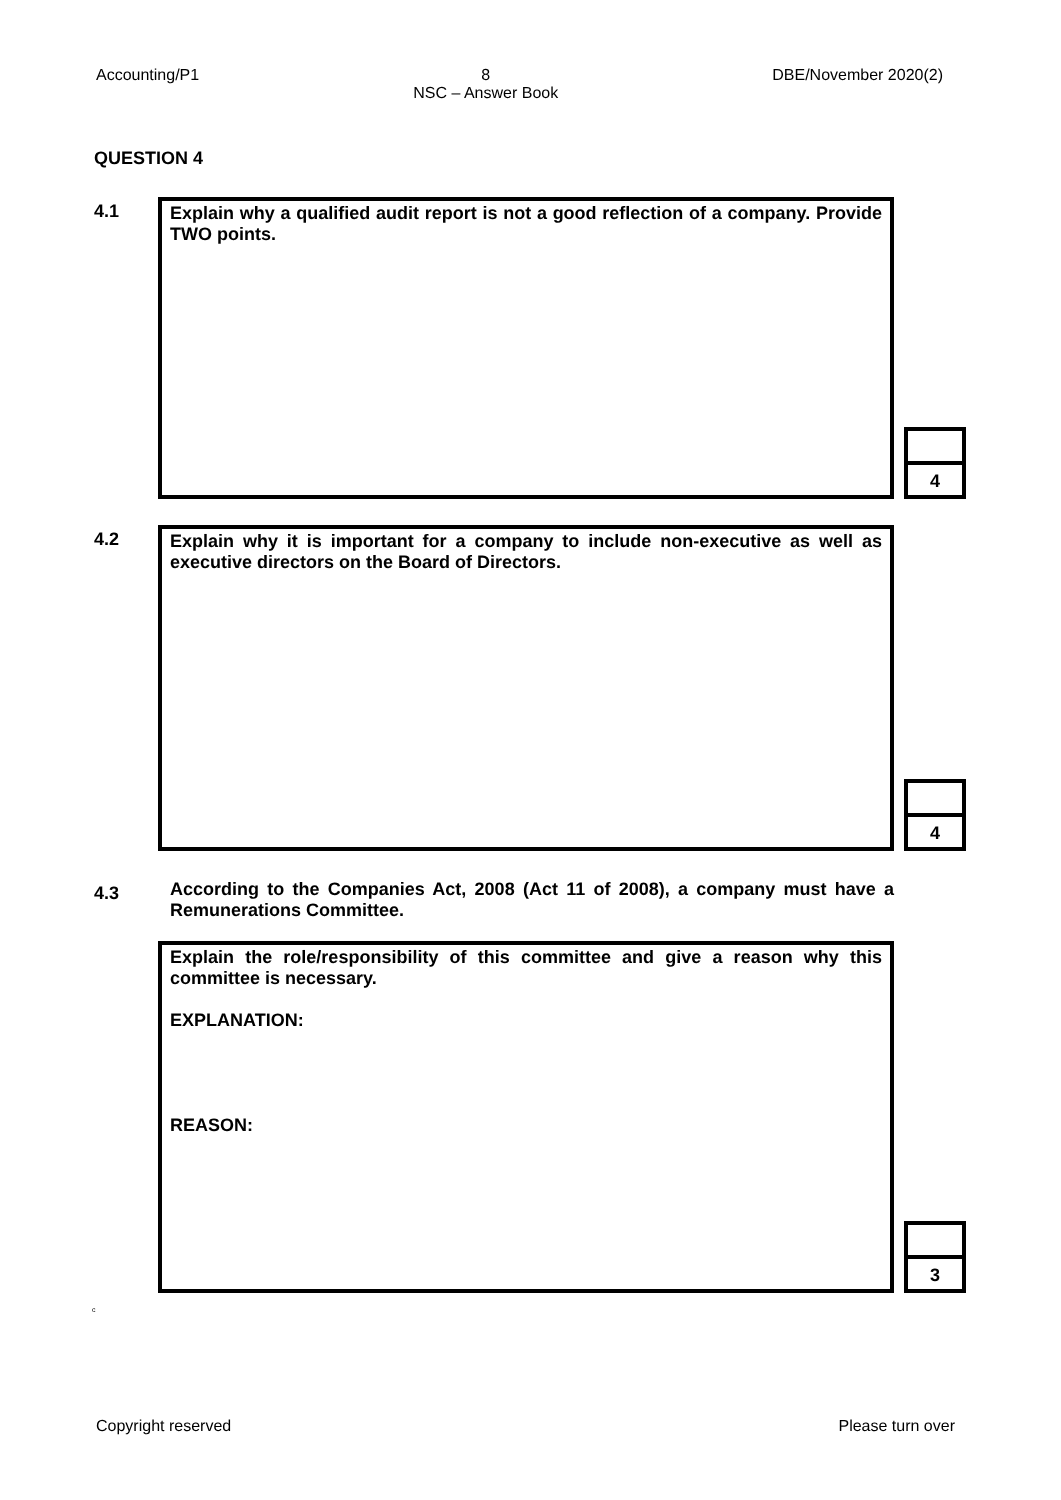Accounting/P1 8
NSC – Answer Book DBE/November 2020(2)
QUESTION 4
4.1
Explain why a qualified audit report is not a good reflection of a company. Provide TWO points.
4
4.2
Explain why it is important for a company to include non-executive as well as executive directors on the Board of Directors.
4
4.3
According to the Companies Act, 2008 (Act 11 of 2008), a company must have a Remunerations Committee.
Explain the role/responsibility of this committee and give a reason why this committee is necessary.
EXPLANATION:
REASON:
3
c
Copyright reserved Please turn over